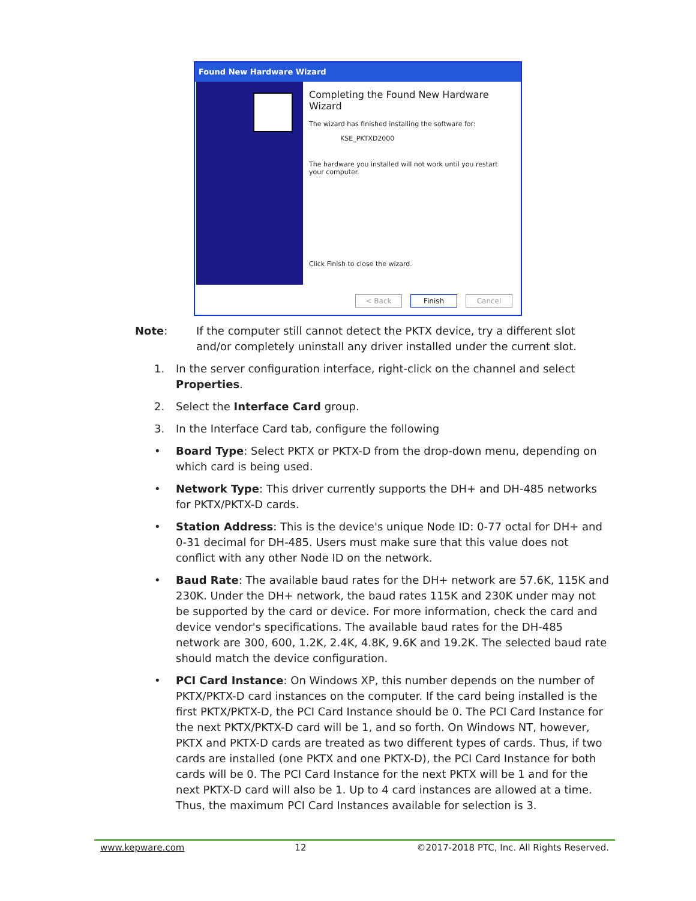Found New Hardware Wizard
Completing the Found New Hardware Wizard
The wizard has finished installing the software for:
KSE_PKTXD2000
The hardware you installed will not work until you restart your computer.
Click Finish to close the wizard.
< Back Finish Cancel
Note: If the computer still cannot detect the PKTX device, try a different slot and/or completely uninstall any driver installed under the current slot.
1. In the server configuration interface, right-click on the channel and select Properties.
2. Select the Interface Card group.
3. In the Interface Card tab, configure the following
• Board Type: Select PKTX or PKTX-D from the drop-down menu, depending on which card is being used.
• Network Type: This driver currently supports the DH+ and DH-485 networks for PKTX/PKTX-D cards.
• Station Address: This is the device's unique Node ID: 0-77 octal for DH+ and 0-31 decimal for DH-485. Users must make sure that this value does not conflict with any other Node ID on the network.
• Baud Rate: The available baud rates for the DH+ network are 57.6K, 115K and 230K. Under the DH+ network, the baud rates 115K and 230K under may not be supported by the card or device. For more information, check the card and device vendor's specifications. The available baud rates for the DH-485 network are 300, 600, 1.2K, 2.4K, 4.8K, 9.6K and 19.2K. The selected baud rate should match the device configuration.
• PCI Card Instance: On Windows XP, this number depends on the number of PKTX/PKTX-D card instances on the computer. If the card being installed is the first PKTX/PKTX-D, the PCI Card Instance should be 0. The PCI Card Instance for the next PKTX/PKTX-D card will be 1, and so forth. On Windows NT, however, PKTX and PKTX-D cards are treated as two different types of cards. Thus, if two cards are installed (one PKTX and one PKTX-D), the PCI Card Instance for both cards will be 0. The PCI Card Instance for the next PKTX will be 1 and for the next PKTX-D card will also be 1. Up to 4 card instances are allowed at a time. Thus, the maximum PCI Card Instances available for selection is 3.
www.kepware.com 12 ©2017-2018 PTC, Inc. All Rights Reserved.